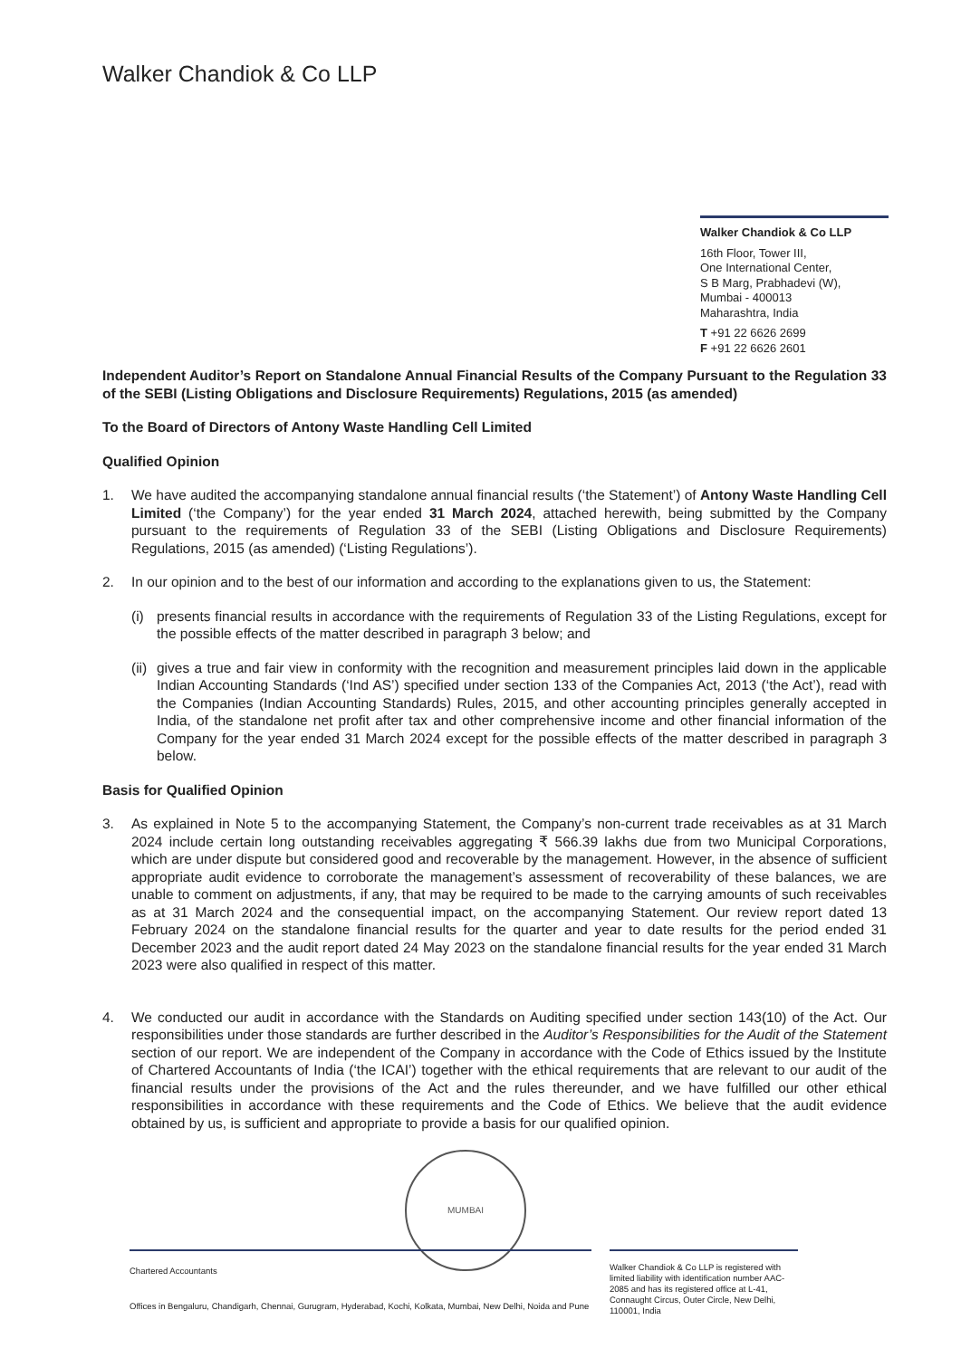Walker Chandiok & Co LLP
Walker Chandiok & Co LLP
16th Floor, Tower III,
One International Center,
S B Marg, Prabhadevi (W),
Mumbai - 400013
Maharashtra, India
T +91 22 6626 2699
F +91 22 6626 2601
Independent Auditor’s Report on Standalone Annual Financial Results of the Company Pursuant to the Regulation 33 of the SEBI (Listing Obligations and Disclosure Requirements) Regulations, 2015 (as amended)
To the Board of Directors of Antony Waste Handling Cell Limited
Qualified Opinion
1. We have audited the accompanying standalone annual financial results (‘the Statement’) of Antony Waste Handling Cell Limited (‘the Company’) for the year ended 31 March 2024, attached herewith, being submitted by the Company pursuant to the requirements of Regulation 33 of the SEBI (Listing Obligations and Disclosure Requirements) Regulations, 2015 (as amended) (‘Listing Regulations’).
2. In our opinion and to the best of our information and according to the explanations given to us, the Statement:
(i) presents financial results in accordance with the requirements of Regulation 33 of the Listing Regulations, except for the possible effects of the matter described in paragraph 3 below; and
(ii)
gives a true and fair view in conformity with the recognition and measurement principles laid down in the applicable Indian Accounting Standards (‘Ind AS’) specified under section 133 of the Companies Act, 2013 (‘the Act’), read with the Companies (Indian Accounting Standards) Rules, 2015, and other accounting principles generally accepted in India, of the standalone net profit after tax and other comprehensive income and other financial information of the Company for the year ended 31 March 2024 except for the possible effects of the matter described in paragraph 3 below.
Basis for Qualified Opinion
3. As explained in Note 5 to the accompanying Statement, the Company’s non-current trade receivables as at 31 March 2024 include certain long outstanding receivables aggregating ₹ 566.39 lakhs due from two Municipal Corporations, which are under dispute but considered good and recoverable by the management. However, in the absence of sufficient appropriate audit evidence to corroborate the management’s assessment of recoverability of these balances, we are unable to comment on adjustments, if any, that may be required to be made to the carrying amounts of such receivables as at 31 March 2024 and the consequential impact, on the accompanying Statement. Our review report dated 13 February 2024 on the standalone financial results for the quarter and year to date results for the period ended 31 December 2023 and the audit report dated 24 May 2023 on the standalone financial results for the year ended 31 March 2023 were also qualified in respect of this matter.
4. We conducted our audit in accordance with the Standards on Auditing specified under section 143(10) of the Act. Our responsibilities under those standards are further described in the Auditor’s Responsibilities for the Audit of the Statement section of our report. We are independent of the Company in accordance with the Code of Ethics issued by the Institute of Chartered Accountants of India (‘the ICAI’) together with the ethical requirements that are relevant to our audit of the financial results under the provisions of the Act and the rules thereunder, and we have fulfilled our other ethical responsibilities in accordance with these requirements and the Code of Ethics. We believe that the audit evidence obtained by us, is sufficient and appropriate to provide a basis for our qualified opinion.
MUMBAI
Chartered Accountants
Offices in Bengaluru, Chandigarh, Chennai, Gurugram, Hyderabad, Kochi, Kolkata, Mumbai, New Delhi, Noida and Pune
Walker Chandiok & Co LLP is registered with limited liability with identification number AAC-2085 and has its registered office at L-41, Connaught Circus, Outer Circle, New Delhi, 110001, India